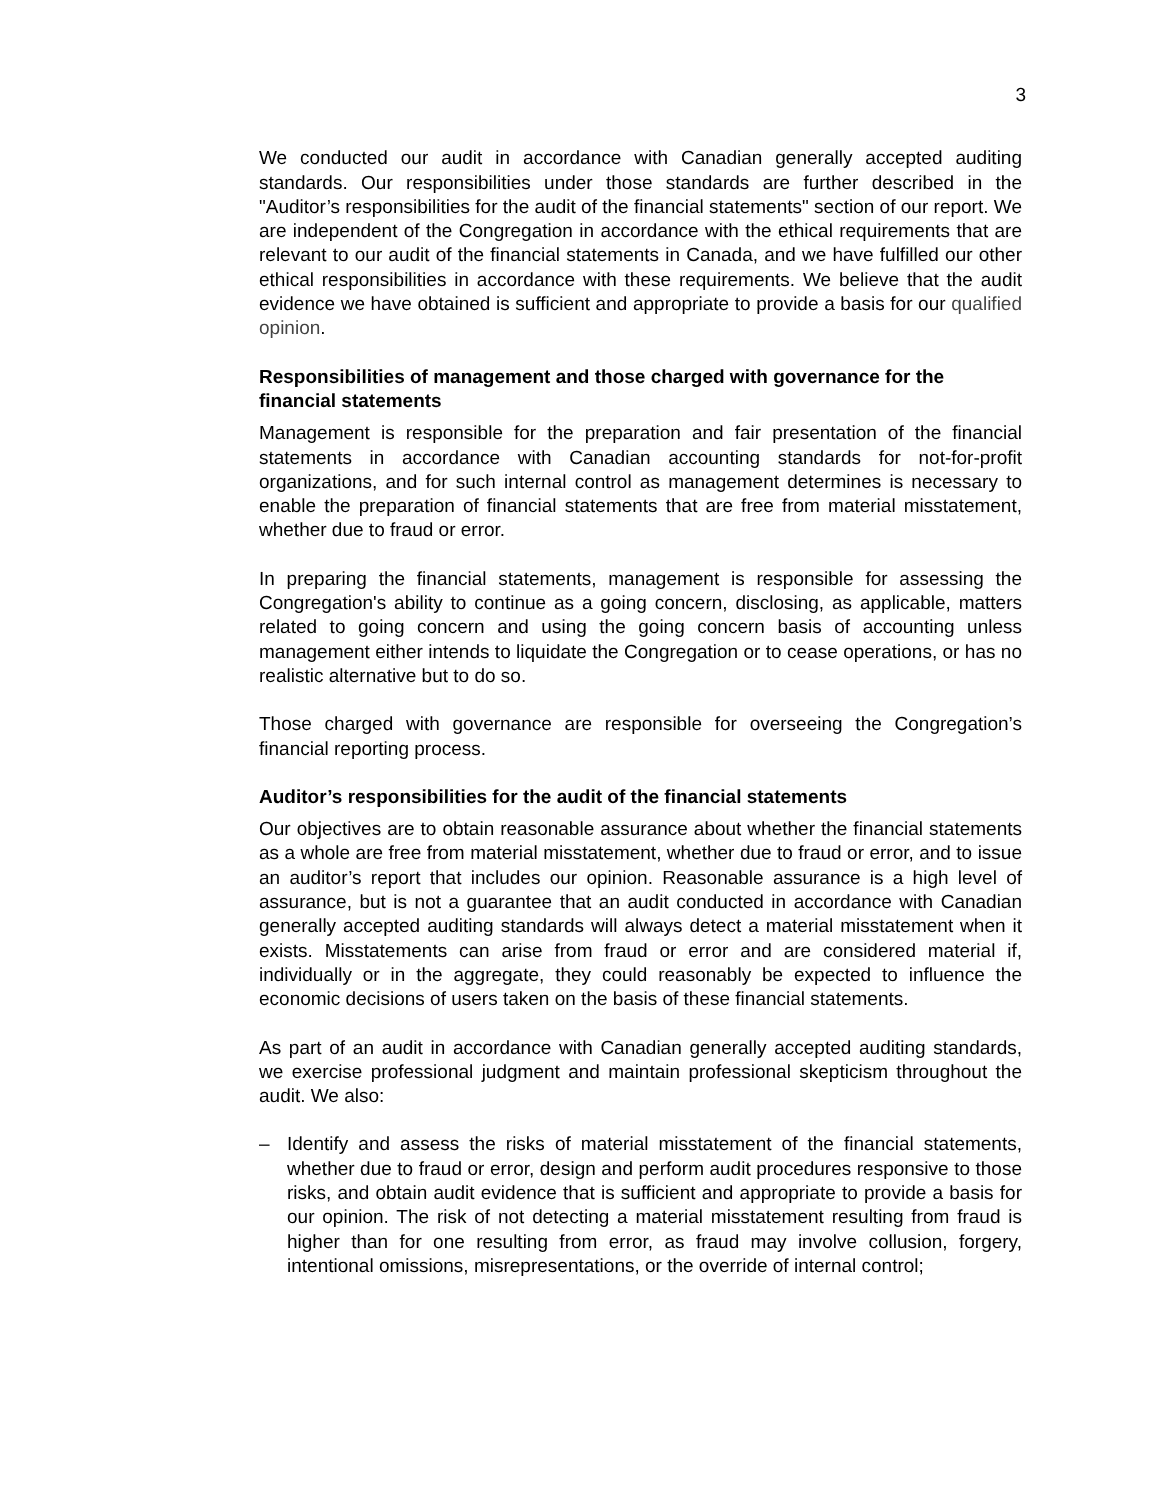3
We conducted our audit in accordance with Canadian generally accepted auditing standards. Our responsibilities under those standards are further described in the "Auditor’s responsibilities for the audit of the financial statements" section of our report. We are independent of the Congregation in accordance with the ethical requirements that are relevant to our audit of the financial statements in Canada, and we have fulfilled our other ethical responsibilities in accordance with these requirements. We believe that the audit evidence we have obtained is sufficient and appropriate to provide a basis for our qualified opinion.
Responsibilities of management and those charged with governance for the financial statements
Management is responsible for the preparation and fair presentation of the financial statements in accordance with Canadian accounting standards for not-for-profit organizations, and for such internal control as management determines is necessary to enable the preparation of financial statements that are free from material misstatement, whether due to fraud or error.
In preparing the financial statements, management is responsible for assessing the Congregation's ability to continue as a going concern, disclosing, as applicable, matters related to going concern and using the going concern basis of accounting unless management either intends to liquidate the Congregation or to cease operations, or has no realistic alternative but to do so.
Those charged with governance are responsible for overseeing the Congregation’s financial reporting process.
Auditor’s responsibilities for the audit of the financial statements
Our objectives are to obtain reasonable assurance about whether the financial statements as a whole are free from material misstatement, whether due to fraud or error, and to issue an auditor’s report that includes our opinion. Reasonable assurance is a high level of assurance, but is not a guarantee that an audit conducted in accordance with Canadian generally accepted auditing standards will always detect a material misstatement when it exists. Misstatements can arise from fraud or error and are considered material if, individually or in the aggregate, they could reasonably be expected to influence the economic decisions of users taken on the basis of these financial statements.
As part of an audit in accordance with Canadian generally accepted auditing standards, we exercise professional judgment and maintain professional skepticism throughout the audit. We also:
– Identify and assess the risks of material misstatement of the financial statements, whether due to fraud or error, design and perform audit procedures responsive to those risks, and obtain audit evidence that is sufficient and appropriate to provide a basis for our opinion. The risk of not detecting a material misstatement resulting from fraud is higher than for one resulting from error, as fraud may involve collusion, forgery, intentional omissions, misrepresentations, or the override of internal control;